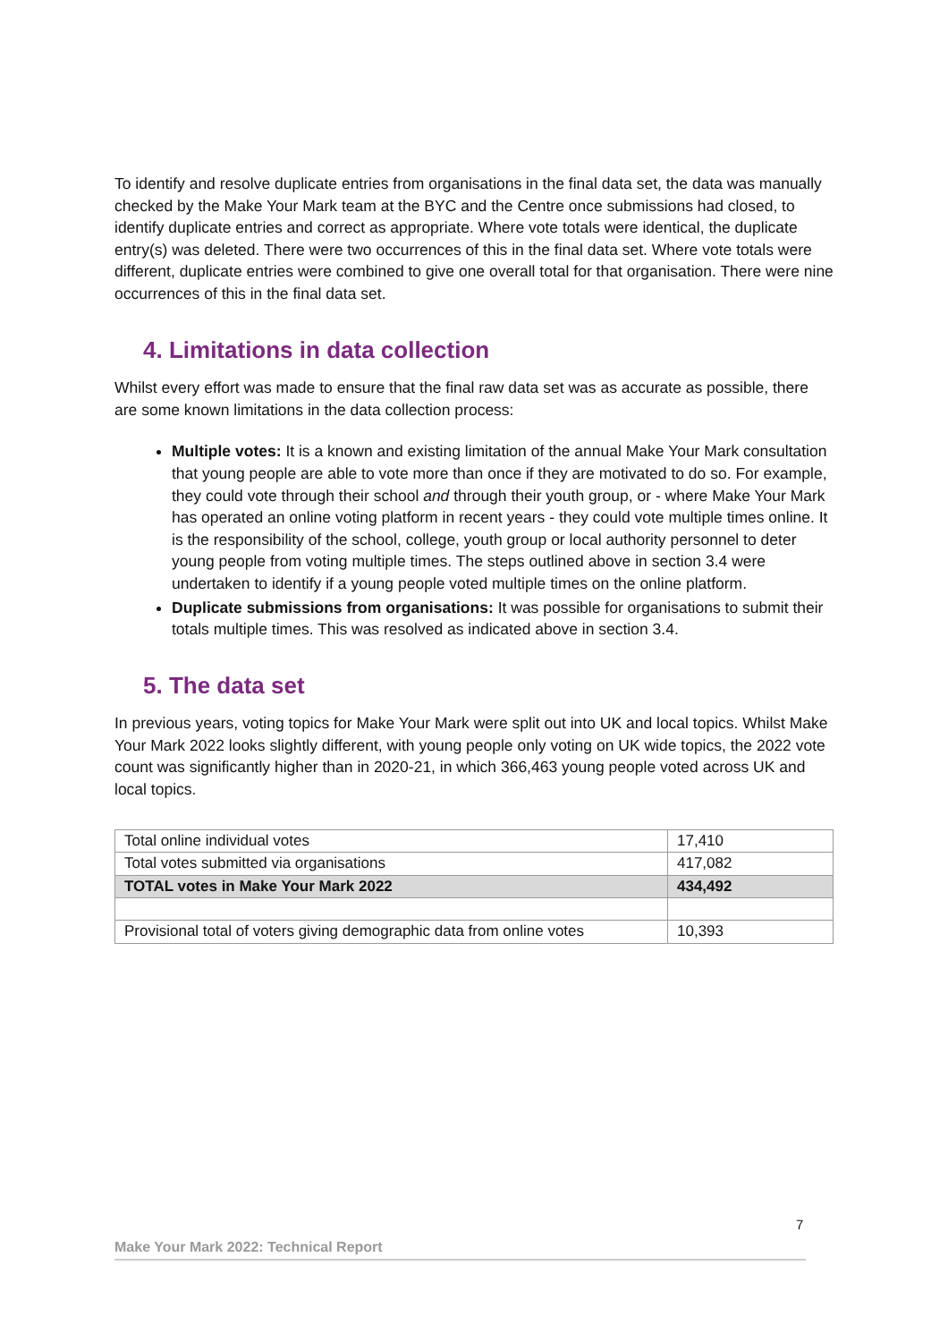To identify and resolve duplicate entries from organisations in the final data set, the data was manually checked by the Make Your Mark team at the BYC and the Centre once submissions had closed, to identify duplicate entries and correct as appropriate. Where vote totals were identical, the duplicate entry(s) was deleted. There were two occurrences of this in the final data set. Where vote totals were different, duplicate entries were combined to give one overall total for that organisation. There were nine occurrences of this in the final data set.
4. Limitations in data collection
Whilst every effort was made to ensure that the final raw data set was as accurate as possible, there are some known limitations in the data collection process:
Multiple votes: It is a known and existing limitation of the annual Make Your Mark consultation that young people are able to vote more than once if they are motivated to do so. For example, they could vote through their school and through their youth group, or - where Make Your Mark has operated an online voting platform in recent years - they could vote multiple times online. It is the responsibility of the school, college, youth group or local authority personnel to deter young people from voting multiple times. The steps outlined above in section 3.4 were undertaken to identify if a young people voted multiple times on the online platform.
Duplicate submissions from organisations: It was possible for organisations to submit their totals multiple times. This was resolved as indicated above in section 3.4.
5. The data set
In previous years, voting topics for Make Your Mark were split out into UK and local topics. Whilst Make Your Mark 2022 looks slightly different, with young people only voting on UK wide topics, the 2022 vote count was significantly higher than in 2020-21, in which 366,463 young people voted across UK and local topics.
| Total online individual votes | 17,410 |
| Total votes submitted via organisations | 417,082 |
| TOTAL votes in Make Your Mark 2022 | 434,492 |
| Provisional total of voters giving demographic data from online votes | 10,393 |
7
Make Your Mark 2022: Technical Report